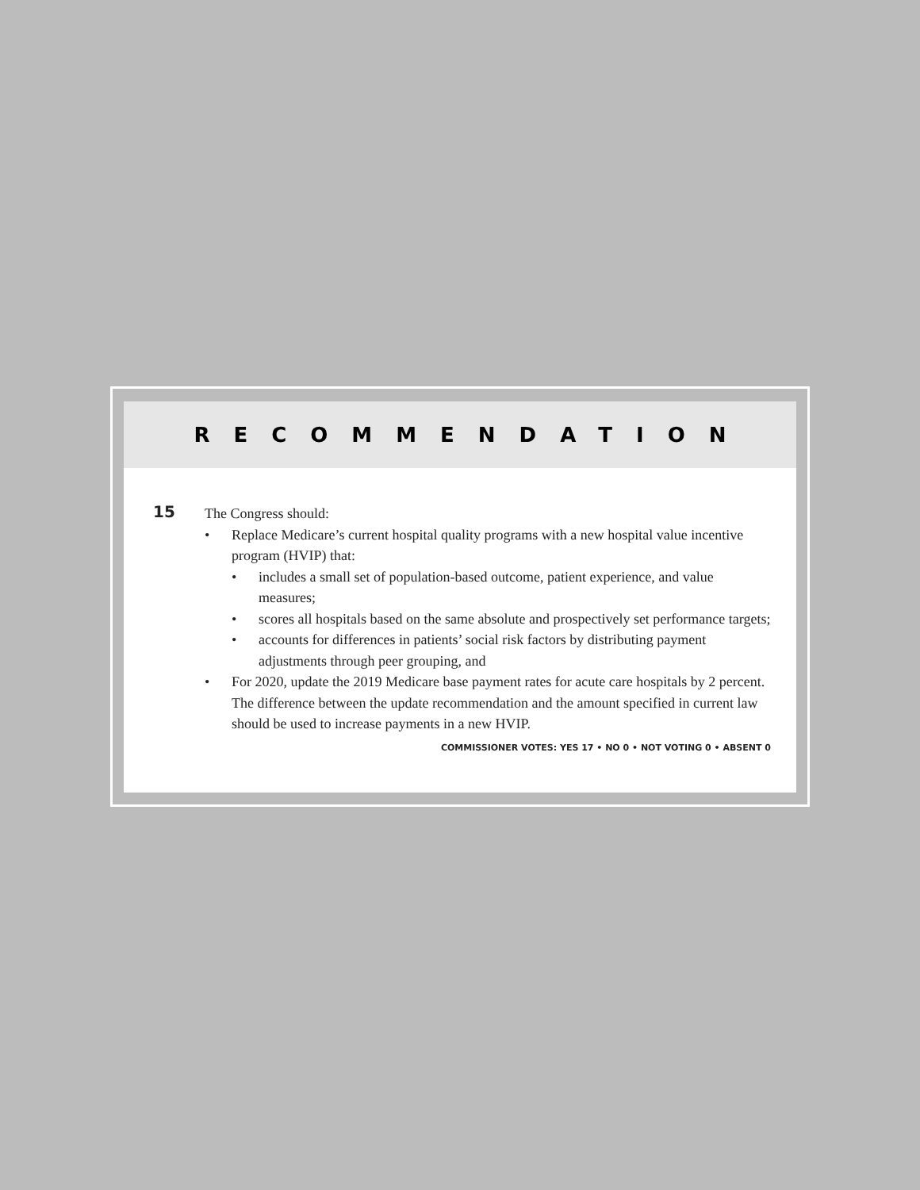RECOMMENDATION
15
The Congress should:
• Replace Medicare’s current hospital quality programs with a new hospital value incentive program (HVIP) that:
• includes a small set of population-based outcome, patient experience, and value measures;
• scores all hospitals based on the same absolute and prospectively set performance targets;
• accounts for differences in patients’ social risk factors by distributing payment adjustments through peer grouping, and
• For 2020, update the 2019 Medicare base payment rates for acute care hospitals by 2 percent. The difference between the update recommendation and the amount specified in current law should be used to increase payments in a new HVIP.
COMMISSIONER VOTES: YES 17 • NO 0 • NOT VOTING 0 • ABSENT 0